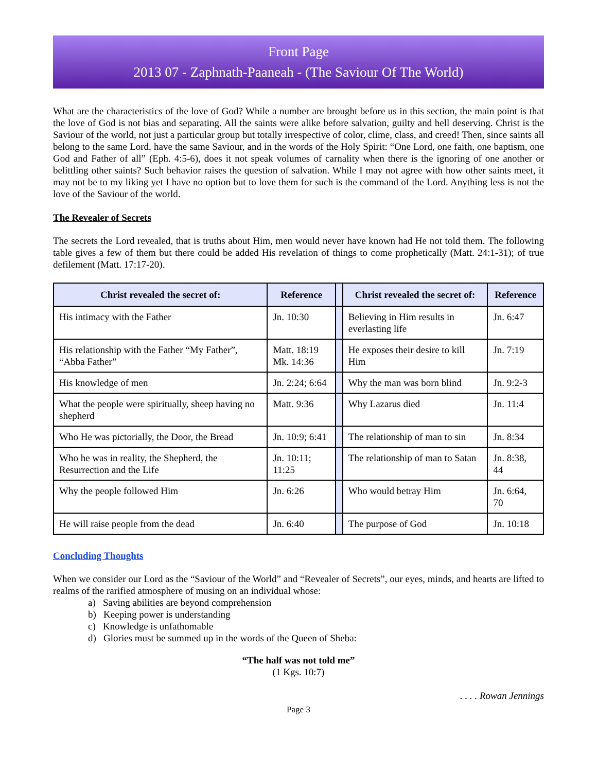Front Page
2013 07 - Zaphnath-Paaneah - (The Saviour Of The World)
What are the characteristics of the love of God? While a number are brought before us in this section, the main point is that the love of God is not bias and separating. All the saints were alike before salvation, guilty and hell deserving. Christ is the Saviour of the world, not just a particular group but totally irrespective of color, clime, class, and creed! Then, since saints all belong to the same Lord, have the same Saviour, and in the words of the Holy Spirit: “One Lord, one faith, one baptism, one God and Father of all” (Eph. 4:5-6), does it not speak volumes of carnality when there is the ignoring of one another or belittling other saints? Such behavior raises the question of salvation. While I may not agree with how other saints meet, it may not be to my liking yet I have no option but to love them for such is the command of the Lord. Anything less is not the love of the Saviour of the world.
The Revealer of Secrets
The secrets the Lord revealed, that is truths about Him, men would never have known had He not told them. The following table gives a few of them but there could be added His revelation of things to come prophetically (Matt. 24:1-31); of true defilement (Matt. 17:17-20).
| Christ revealed the secret of: | Reference | | Christ revealed the secret of: | Reference |
| --- | --- | --- | --- | --- |
| His intimacy with the Father | Jn. 10:30 | | Believing in Him results in everlasting life | Jn. 6:47 |
| His relationship with the Father “My Father”, “Abba Father” | Matt. 18:19 Mk. 14:36 | | He exposes their desire to kill Him | Jn. 7:19 |
| His knowledge of men | Jn. 2:24; 6:64 | | Why the man was born blind | Jn. 9:2-3 |
| What the people were spiritually, sheep having no shepherd | Matt. 9:36 | | Why Lazarus died | Jn. 11:4 |
| Who He was pictorially, the Door, the Bread | Jn. 10:9; 6:41 | | The relationship of man to sin | Jn. 8:34 |
| Who he was in reality, the Shepherd, the Resurrection and the Life | Jn. 10:11; 11:25 | | The relationship of man to Satan | Jn. 8:38, 44 |
| Why the people followed Him | Jn. 6:26 | | Who would betray Him | Jn. 6:64, 70 |
| He will raise people from the dead | Jn. 6:40 | | The purpose of God | Jn. 10:18 |
Concluding Thoughts
When we consider our Lord as the “Saviour of the World” and “Revealer of Secrets”, our eyes, minds, and hearts are lifted to realms of the rarified atmosphere of musing on an individual whose:
a) Saving abilities are beyond comprehension
b) Keeping power is understanding
c) Knowledge is unfathomable
d) Glories must be summed up in the words of the Queen of Sheba:
“The half was not told me”
(1 Kgs. 10:7)
. . . . Rowan Jennings
Page 3